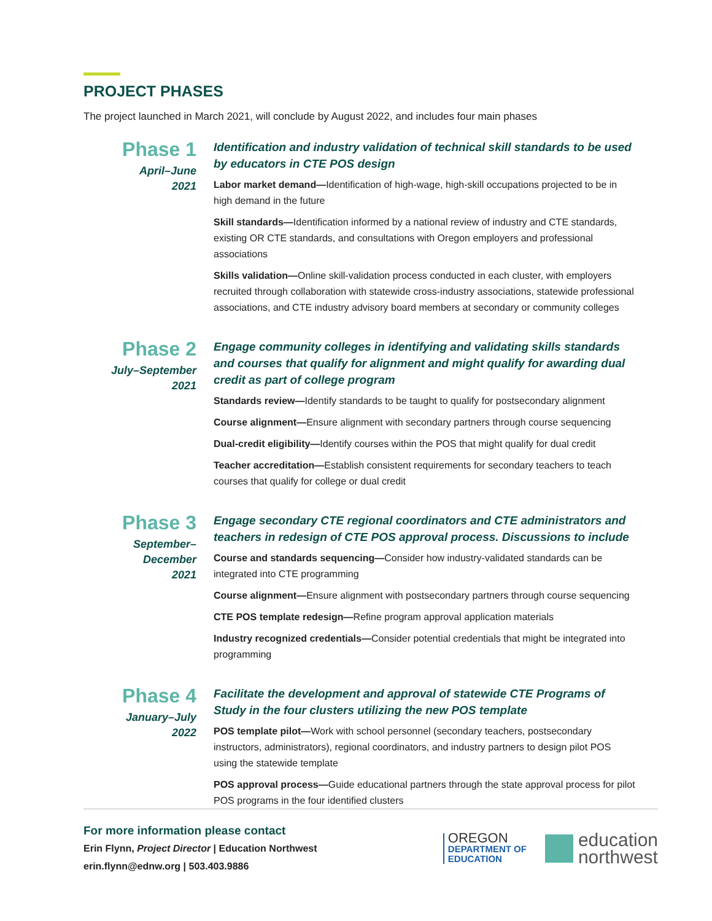PROJECT PHASES
The project launched in March 2021, will conclude by August 2022, and includes four main phases
Phase 1
April–June
2021
Identification and industry validation of technical skill standards to be used by educators in CTE POS design
Labor market demand—Identification of high-wage, high-skill occupations projected to be in high demand in the future
Skill standards—Identification informed by a national review of industry and CTE standards, existing OR CTE standards, and consultations with Oregon employers and professional associations
Skills validation—Online skill-validation process conducted in each cluster, with employers recruited through collaboration with statewide cross-industry associations, statewide professional associations, and CTE industry advisory board members at secondary or community colleges
Phase 2
July–September
2021
Engage community colleges in identifying and validating skills standards and courses that qualify for alignment and might qualify for awarding dual credit as part of college program
Standards review—Identify standards to be taught to qualify for postsecondary alignment
Course alignment—Ensure alignment with secondary partners through course sequencing
Dual-credit eligibility—Identify courses within the POS that might qualify for dual credit
Teacher accreditation—Establish consistent requirements for secondary teachers to teach courses that qualify for college or dual credit
Phase 3
September–December
2021
Engage secondary CTE regional coordinators and CTE administrators and teachers in redesign of CTE POS approval process. Discussions to include
Course and standards sequencing—Consider how industry-validated standards can be integrated into CTE programming
Course alignment—Ensure alignment with postsecondary partners through course sequencing
CTE POS template redesign—Refine program approval application materials
Industry recognized credentials—Consider potential credentials that might be integrated into programming
Phase 4
January–July
2022
Facilitate the development and approval of statewide CTE Programs of Study in the four clusters utilizing the new POS template
POS template pilot—Work with school personnel (secondary teachers, postsecondary instructors, administrators), regional coordinators, and industry partners to design pilot POS using the statewide template
POS approval process—Guide educational partners through the state approval process for pilot POS programs in the four identified clusters
For more information please contact
Erin Flynn, Project Director | Education Northwest
erin.flynn@ednw.org | 503.403.9886
OREGON
DEPARTMENT OF
EDUCATION
education
northwest